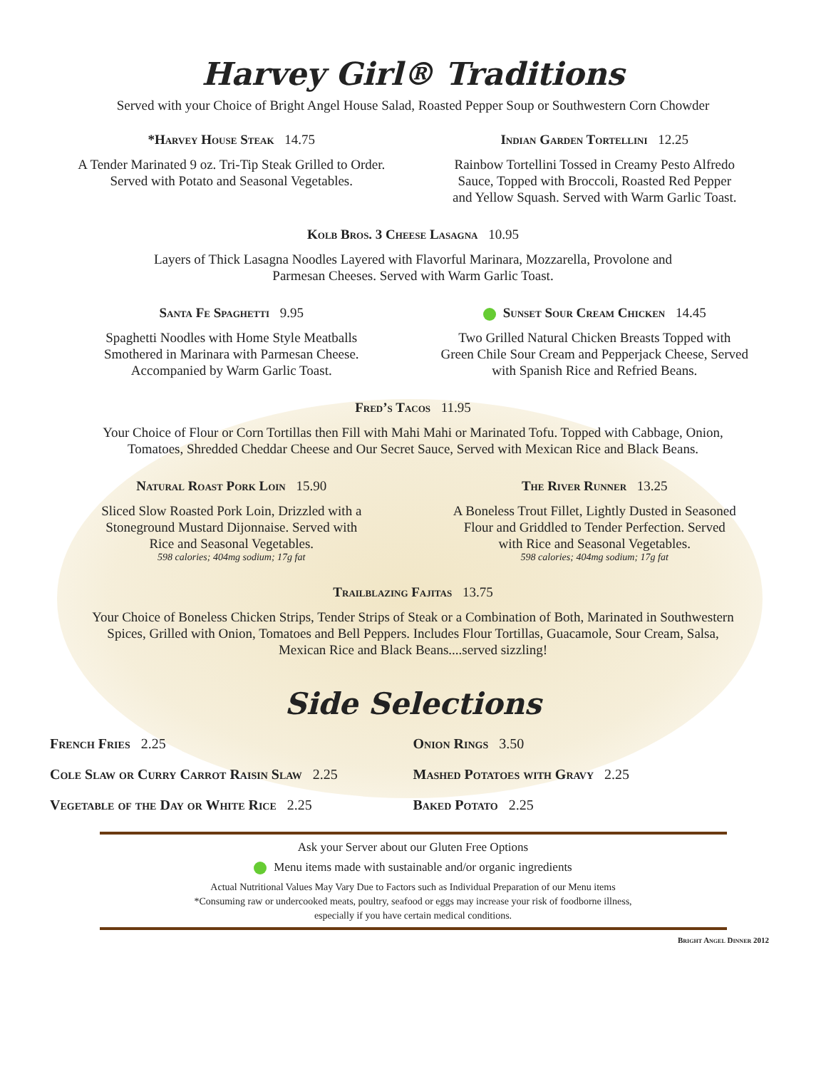Harvey Girl® Traditions
Served with your Choice of Bright Angel House Salad, Roasted Pepper Soup or Southwestern Corn Chowder
*Harvey House Steak 14.75
A Tender Marinated 9 oz. Tri-Tip Steak Grilled to Order.
Served with Potato and Seasonal Vegetables.
Indian Garden Tortellini 12.25
Rainbow Tortellini Tossed in Creamy Pesto Alfredo
Sauce, Topped with Broccoli, Roasted Red Pepper
and Yellow Squash. Served with Warm Garlic Toast.
Kolb Bros. 3 Cheese Lasagna 10.95
Layers of Thick Lasagna Noodles Layered with Flavorful Marinara, Mozzarella, Provolone and
Parmesan Cheeses. Served with Warm Garlic Toast.
Santa Fe Spaghetti 9.95
Spaghetti Noodles with Home Style Meatballs
Smothered in Marinara with Parmesan Cheese.
Accompanied by Warm Garlic Toast.
Sunset Sour Cream Chicken 14.45
Two Grilled Natural Chicken Breasts Topped with
Green Chile Sour Cream and Pepperjack Cheese, Served
with Spanish Rice and Refried Beans.
Fred’s Tacos 11.95
Your Choice of Flour or Corn Tortillas then Fill with Mahi Mahi or Marinated Tofu. Topped with Cabbage, Onion,
Tomatoes, Shredded Cheddar Cheese and Our Secret Sauce, Served with Mexican Rice and Black Beans.
Natural Roast Pork Loin 15.90
Sliced Slow Roasted Pork Loin, Drizzled with a
Stoneground Mustard Dijonnaise. Served with
Rice and Seasonal Vegetables.
598 calories; 404mg sodium; 17g fat
The River Runner 13.25
A Boneless Trout Fillet, Lightly Dusted in Seasoned
Flour and Griddled to Tender Perfection. Served
with Rice and Seasonal Vegetables.
598 calories; 404mg sodium; 17g fat
Trailblazing Fajitas 13.75
Your Choice of Boneless Chicken Strips, Tender Strips of Steak or a Combination of Both, Marinated in Southwestern
Spices, Grilled with Onion, Tomatoes and Bell Peppers. Includes Flour Tortillas, Guacamole, Sour Cream, Salsa,
Mexican Rice and Black Beans....served sizzling!
Side Selections
French Fries 2.25
Cole Slaw or Curry Carrot Raisin Slaw 2.25
Vegetable of the Day or White Rice 2.25
Onion Rings 3.50
Mashed Potatoes with Gravy 2.25
Baked Potato 2.25
Ask your Server about our Gluten Free Options
Menu items made with sustainable and/or organic ingredients
Actual Nutritional Values May Vary Due to Factors such as Individual Preparation of our Menu items
*Consuming raw or undercooked meats, poultry, seafood or eggs may increase your risk of foodborne illness,
especially if you have certain medical conditions.
Bright Angel Dinner 2012